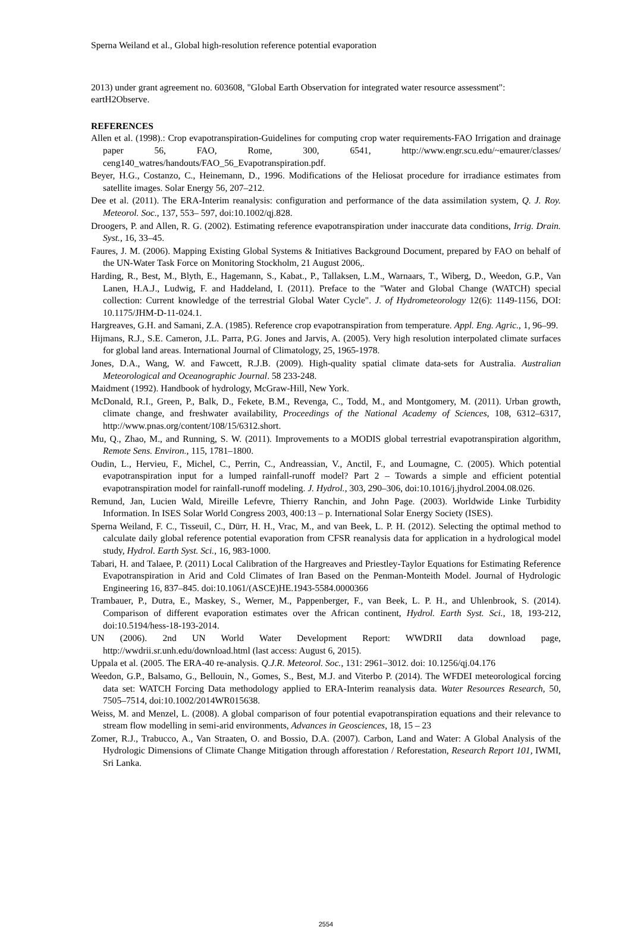Sperna Weiland et al., Global high-resolution reference potential evaporation
2013) under grant agreement no. 603608, "Global Earth Observation for integrated water resource assessment": eartH2Observe.
REFERENCES
Allen et al. (1998).: Crop evapotranspiration-Guidelines for computing crop water requirements-FAO Irrigation and drainage paper 56, FAO, Rome, 300, 6541, http://www.engr.scu.edu/~emaurer/classes/ ceng140_watres/handouts/FAO_56_Evapotranspiration.pdf.
Beyer, H.G., Costanzo, C., Heinemann, D., 1996. Modifications of the Heliosat procedure for irradiance estimates from satellite images. Solar Energy 56, 207–212.
Dee et al. (2011). The ERA-Interim reanalysis: configuration and performance of the data assimilation system, Q. J. Roy. Meteorol. Soc., 137, 553– 597, doi:10.1002/qj.828.
Droogers, P. and Allen, R. G. (2002). Estimating reference evapotranspiration under inaccurate data conditions, Irrig. Drain. Syst., 16, 33–45.
Faures, J. M. (2006). Mapping Existing Global Systems & Initiatives Background Document, prepared by FAO on behalf of the UN-Water Task Force on Monitoring Stockholm, 21 August 2006,.
Harding, R., Best, M., Blyth, E., Hagemann, S., Kabat., P., Tallaksen, L.M., Warnaars, T., Wiberg, D., Weedon, G.P., Van Lanen, H.A.J., Ludwig, F. and Haddeland, I. (2011). Preface to the "Water and Global Change (WATCH) special collection: Current knowledge of the terrestrial Global Water Cycle". J. of Hydrometeorology 12(6): 1149-1156, DOI: 10.1175/JHM-D-11-024.1.
Hargreaves, G.H. and Samani, Z.A. (1985). Reference crop evapotranspiration from temperature. Appl. Eng. Agric., 1, 96–99.
Hijmans, R.J., S.E. Cameron, J.L. Parra, P.G. Jones and Jarvis, A. (2005). Very high resolution interpolated climate surfaces for global land areas. International Journal of Climatology, 25, 1965-1978.
Jones, D.A., Wang, W. and Fawcett, R.J.B. (2009). High-quality spatial climate data-sets for Australia. Australian Meteorological and Oceanographic Journal. 58 233-248.
Maidment (1992). Handbook of hydrology, McGraw-Hill, New York.
McDonald, R.I., Green, P., Balk, D., Fekete, B.M., Revenga, C., Todd, M., and Montgomery, M. (2011). Urban growth, climate change, and freshwater availability, Proceedings of the National Academy of Sciences, 108, 6312–6317, http://www.pnas.org/content/108/15/6312.short.
Mu, Q., Zhao, M., and Running, S. W. (2011). Improvements to a MODIS global terrestrial evapotranspiration algorithm, Remote Sens. Environ., 115, 1781–1800.
Oudin, L., Hervieu, F., Michel, C., Perrin, C., Andreassian, V., Anctil, F., and Loumagne, C. (2005). Which potential evapotranspiration input for a lumped rainfall-runoff model? Part 2 – Towards a simple and efficient potential evapotranspiration model for rainfall-runoff modeling. J. Hydrol., 303, 290–306, doi:10.1016/j.jhydrol.2004.08.026.
Remund, Jan, Lucien Wald, Mireille Lefevre, Thierry Ranchin, and John Page. (2003). Worldwide Linke Turbidity Information. In ISES Solar World Congress 2003, 400:13 – p. International Solar Energy Society (ISES).
Sperna Weiland, F. C., Tisseuil, C., Dürr, H. H., Vrac, M., and van Beek, L. P. H. (2012). Selecting the optimal method to calculate daily global reference potential evaporation from CFSR reanalysis data for application in a hydrological model study, Hydrol. Earth Syst. Sci., 16, 983-1000.
Tabari, H. and Talaee, P. (2011) Local Calibration of the Hargreaves and Priestley-Taylor Equations for Estimating Reference Evapotranspiration in Arid and Cold Climates of Iran Based on the Penman-Monteith Model. Journal of Hydrologic Engineering 16, 837–845. doi:10.1061/(ASCE)HE.1943-5584.0000366
Trambauer, P., Dutra, E., Maskey, S., Werner, M., Pappenberger, F., van Beek, L. P. H., and Uhlenbrook, S. (2014). Comparison of different evaporation estimates over the African continent, Hydrol. Earth Syst. Sci., 18, 193-212, doi:10.5194/hess-18-193-2014.
UN (2006). 2nd UN World Water Development Report: WWDRII data download page, http://wwdrii.sr.unh.edu/download.html (last access: August 6, 2015).
Uppala et al. (2005. The ERA-40 re-analysis. Q.J.R. Meteorol. Soc., 131: 2961–3012. doi: 10.1256/qj.04.176
Weedon, G.P., Balsamo, G., Bellouin, N., Gomes, S., Best, M.J. and Viterbo P. (2014). The WFDEI meteorological forcing data set: WATCH Forcing Data methodology applied to ERA-Interim reanalysis data. Water Resources Research, 50, 7505–7514, doi:10.1002/2014WR015638.
Weiss, M. and Menzel, L. (2008). A global comparison of four potential evapotranspiration equations and their relevance to stream flow modelling in semi-arid environments, Advances in Geosciences, 18, 15 – 23
Zomer, R.J., Trabucco, A., Van Straaten, O. and Bossio, D.A. (2007). Carbon, Land and Water: A Global Analysis of the Hydrologic Dimensions of Climate Change Mitigation through afforestation / Reforestation, Research Report 101, IWMI, Sri Lanka.
2554